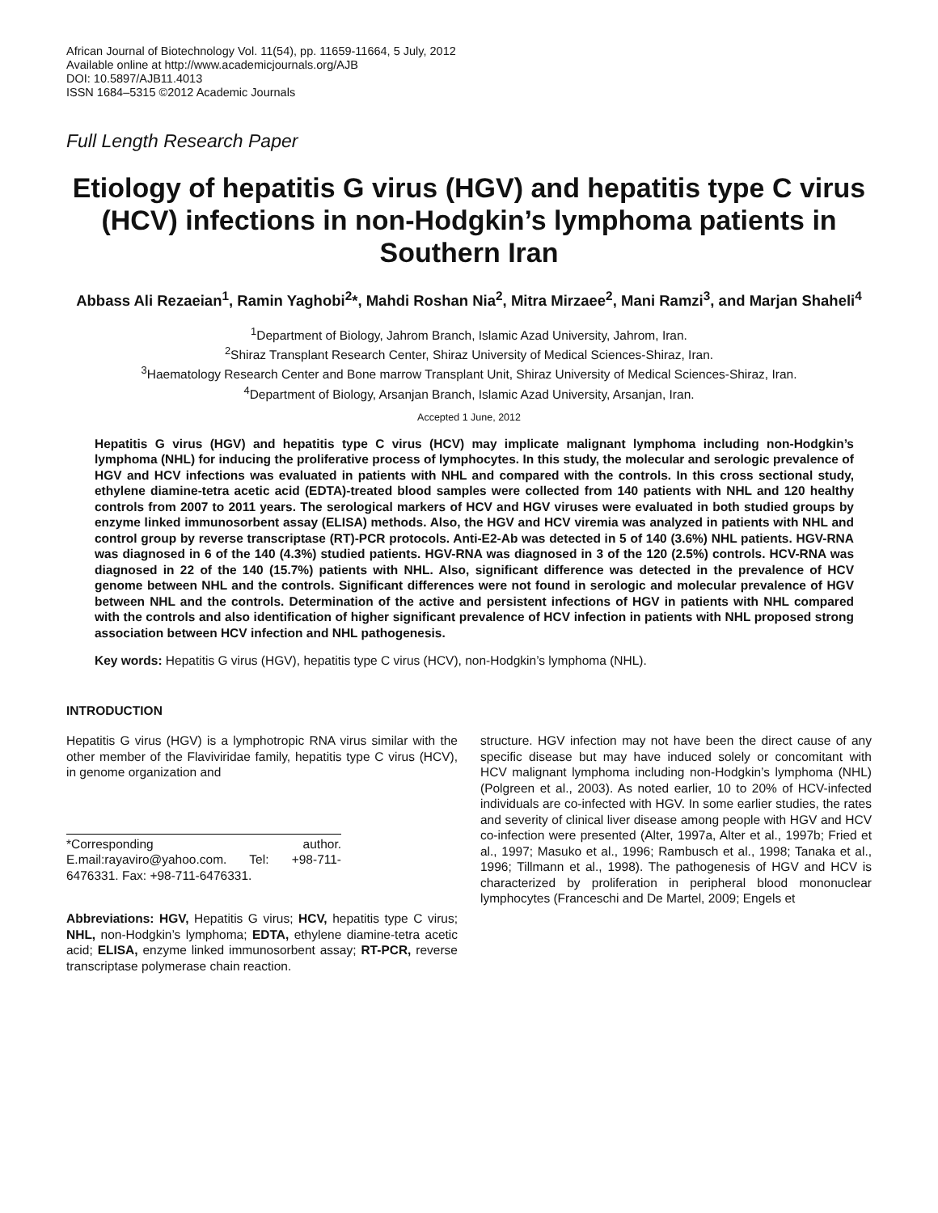African Journal of Biotechnology Vol. 11(54), pp. 11659-11664, 5 July, 2012
Available online at http://www.academicjournals.org/AJB
DOI: 10.5897/AJB11.4013
ISSN 1684–5315 ©2012 Academic Journals
Full Length Research Paper
Etiology of hepatitis G virus (HGV) and hepatitis type C virus (HCV) infections in non-Hodgkin’s lymphoma patients in Southern Iran
Abbass Ali Rezaeian<sup>1</sup>, Ramin Yaghobi<sup>2</sup>*, Mahdi Roshan Nia<sup>2</sup>, Mitra Mirzaee<sup>2</sup>, Mani Ramzi<sup>3</sup>, and Marjan Shaheli<sup>4</sup>
<sup>1</sup> Department of Biology, Jahrom Branch, Islamic Azad University, Jahrom, Iran.
<sup>2</sup> Shiraz Transplant Research Center, Shiraz University of Medical Sciences-Shiraz, Iran.
<sup>3</sup> Haematology Research Center and Bone marrow Transplant Unit, Shiraz University of Medical Sciences-Shiraz, Iran.
<sup>4</sup> Department of Biology, Arsanjan Branch, Islamic Azad University, Arsanjan, Iran.
Accepted 1 June, 2012
Hepatitis G virus (HGV) and hepatitis type C virus (HCV) may implicate malignant lymphoma including non-Hodgkin’s lymphoma (NHL) for inducing the proliferative process of lymphocytes. In this study, the molecular and serologic prevalence of HGV and HCV infections was evaluated in patients with NHL and compared with the controls. In this cross sectional study, ethylene diamine-tetra acetic acid (EDTA)-treated blood samples were collected from 140 patients with NHL and 120 healthy controls from 2007 to 2011 years. The serological markers of HCV and HGV viruses were evaluated in both studied groups by enzyme linked immunosorbent assay (ELISA) methods. Also, the HGV and HCV viremia was analyzed in patients with NHL and control group by reverse transcriptase (RT)-PCR protocols. Anti-E2-Ab was detected in 5 of 140 (3.6%) NHL patients. HGV-RNA was diagnosed in 6 of the 140 (4.3%) studied patients. HGV-RNA was diagnosed in 3 of the 120 (2.5%) controls. HCV-RNA was diagnosed in 22 of the 140 (15.7%) patients with NHL. Also, significant difference was detected in the prevalence of HCV genome between NHL and the controls. Significant differences were not found in serologic and molecular prevalence of HGV between NHL and the controls. Determination of the active and persistent infections of HGV in patients with NHL compared with the controls and also identification of higher significant prevalence of HCV infection in patients with NHL proposed strong association between HCV infection and NHL pathogenesis.
Key words: Hepatitis G virus (HGV), hepatitis type C virus (HCV), non-Hodgkin’s lymphoma (NHL).
INTRODUCTION
Hepatitis G virus (HGV) is a lymphotropic RNA virus similar with the other member of the Flaviviridae family, hepatitis type C virus (HCV), in genome organization and
*Corresponding author. E.mail:rayaviro@yahoo.com. Tel: +98-711-6476331. Fax: +98-711-6476331.
Abbreviations: HGV, Hepatitis G virus; HCV, hepatitis type C virus; NHL, non-Hodgkin’s lymphoma; EDTA, ethylene diamine-tetra acetic acid; ELISA, enzyme linked immunosorbent assay; RT-PCR, reverse transcriptase polymerase chain reaction.
structure. HGV infection may not have been the direct cause of any specific disease but may have induced solely or concomitant with HCV malignant lymphoma including non-Hodgkin’s lymphoma (NHL) (Polgreen et al., 2003). As noted earlier, 10 to 20% of HCV-infected individuals are co-infected with HGV. In some earlier studies, the rates and severity of clinical liver disease among people with HGV and HCV co-infection were presented (Alter, 1997a, Alter et al., 1997b; Fried et al., 1997; Masuko et al., 1996; Rambusch et al., 1998; Tanaka et al., 1996; Tillmann et al., 1998). The pathogenesis of HGV and HCV is characterized by proliferation in peripheral blood mononuclear lymphocytes (Franceschi and De Martel, 2009; Engels et